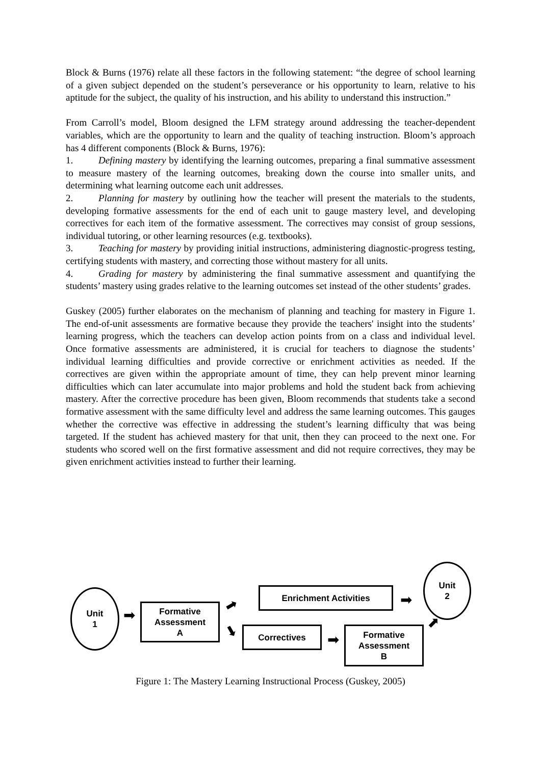Block & Burns (1976) relate all these factors in the following statement: “the degree of school learning of a given subject depended on the student’s perseverance or his opportunity to learn, relative to his aptitude for the subject, the quality of his instruction, and his ability to understand this instruction.”
From Carroll’s model, Bloom designed the LFM strategy around addressing the teacher-dependent variables, which are the opportunity to learn and the quality of teaching instruction. Bloom’s approach has 4 different components (Block & Burns, 1976):
1. Defining mastery by identifying the learning outcomes, preparing a final summative assessment to measure mastery of the learning outcomes, breaking down the course into smaller units, and determining what learning outcome each unit addresses.
2. Planning for mastery by outlining how the teacher will present the materials to the students, developing formative assessments for the end of each unit to gauge mastery level, and developing correctives for each item of the formative assessment. The correctives may consist of group sessions, individual tutoring, or other learning resources (e.g. textbooks).
3. Teaching for mastery by providing initial instructions, administering diagnostic-progress testing, certifying students with mastery, and correcting those without mastery for all units.
4. Grading for mastery by administering the final summative assessment and quantifying the students’ mastery using grades relative to the learning outcomes set instead of the other students’ grades.
Guskey (2005) further elaborates on the mechanism of planning and teaching for mastery in Figure 1. The end-of-unit assessments are formative because they provide the teachers' insight into the students’ learning progress, which the teachers can develop action points from on a class and individual level. Once formative assessments are administered, it is crucial for teachers to diagnose the students’ individual learning difficulties and provide corrective or enrichment activities as needed. If the correctives are given within the appropriate amount of time, they can help prevent minor learning difficulties which can later accumulate into major problems and hold the student back from achieving mastery. After the corrective procedure has been given, Bloom recommends that students take a second formative assessment with the same difficulty level and address the same learning outcomes. This gauges whether the corrective was effective in addressing the student’s learning difficulty that was being targeted. If the student has achieved mastery for that unit, then they can proceed to the next one. For students who scored well on the first formative assessment and did not require correctives, they may be given enrichment activities instead to further their learning.
Unit
1
➡
Formative
Assessment
A
➡
➡
Enrichment Activities
➡
Unit
2
Correctives
➡
Formative
Assessment
B
➡
Figure 1: The Mastery Learning Instructional Process (Guskey, 2005)